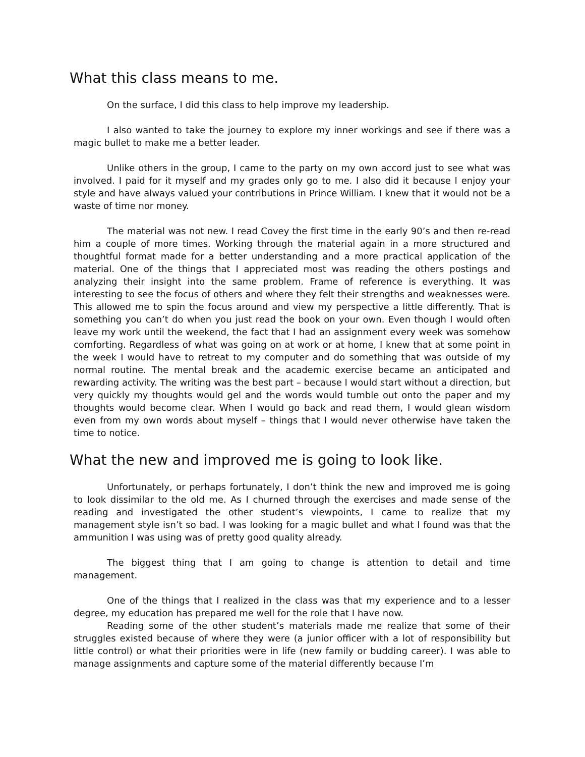What this class means to me.
On the surface, I did this class to help improve my leadership.
I also wanted to take the journey to explore my inner workings and see if there was a magic bullet to make me a better leader.
Unlike others in the group, I came to the party on my own accord just to see what was involved. I paid for it myself and my grades only go to me. I also did it because I enjoy your style and have always valued your contributions in Prince William. I knew that it would not be a waste of time nor money.
The material was not new. I read Covey the first time in the early 90’s and then re-read him a couple of more times. Working through the material again in a more structured and thoughtful format made for a better understanding and a more practical application of the material. One of the things that I appreciated most was reading the others postings and analyzing their insight into the same problem. Frame of reference is everything. It was interesting to see the focus of others and where they felt their strengths and weaknesses were. This allowed me to spin the focus around and view my perspective a little differently. That is something you can’t do when you just read the book on your own. Even though I would often leave my work until the weekend, the fact that I had an assignment every week was somehow comforting. Regardless of what was going on at work or at home, I knew that at some point in the week I would have to retreat to my computer and do something that was outside of my normal routine. The mental break and the academic exercise became an anticipated and rewarding activity. The writing was the best part – because I would start without a direction, but very quickly my thoughts would gel and the words would tumble out onto the paper and my thoughts would become clear. When I would go back and read them, I would glean wisdom even from my own words about myself – things that I would never otherwise have taken the time to notice.
What the new and improved me is going to look like.
Unfortunately, or perhaps fortunately, I don’t think the new and improved me is going to look dissimilar to the old me. As I churned through the exercises and made sense of the reading and investigated the other student’s viewpoints, I came to realize that my management style isn’t so bad. I was looking for a magic bullet and what I found was that the ammunition I was using was of pretty good quality already.
The biggest thing that I am going to change is attention to detail and time management.
One of the things that I realized in the class was that my experience and to a lesser degree, my education has prepared me well for the role that I have now.
Reading some of the other student’s materials made me realize that some of their struggles existed because of where they were (a junior officer with a lot of responsibility but little control) or what their priorities were in life (new family or budding career). I was able to manage assignments and capture some of the material differently because I’m